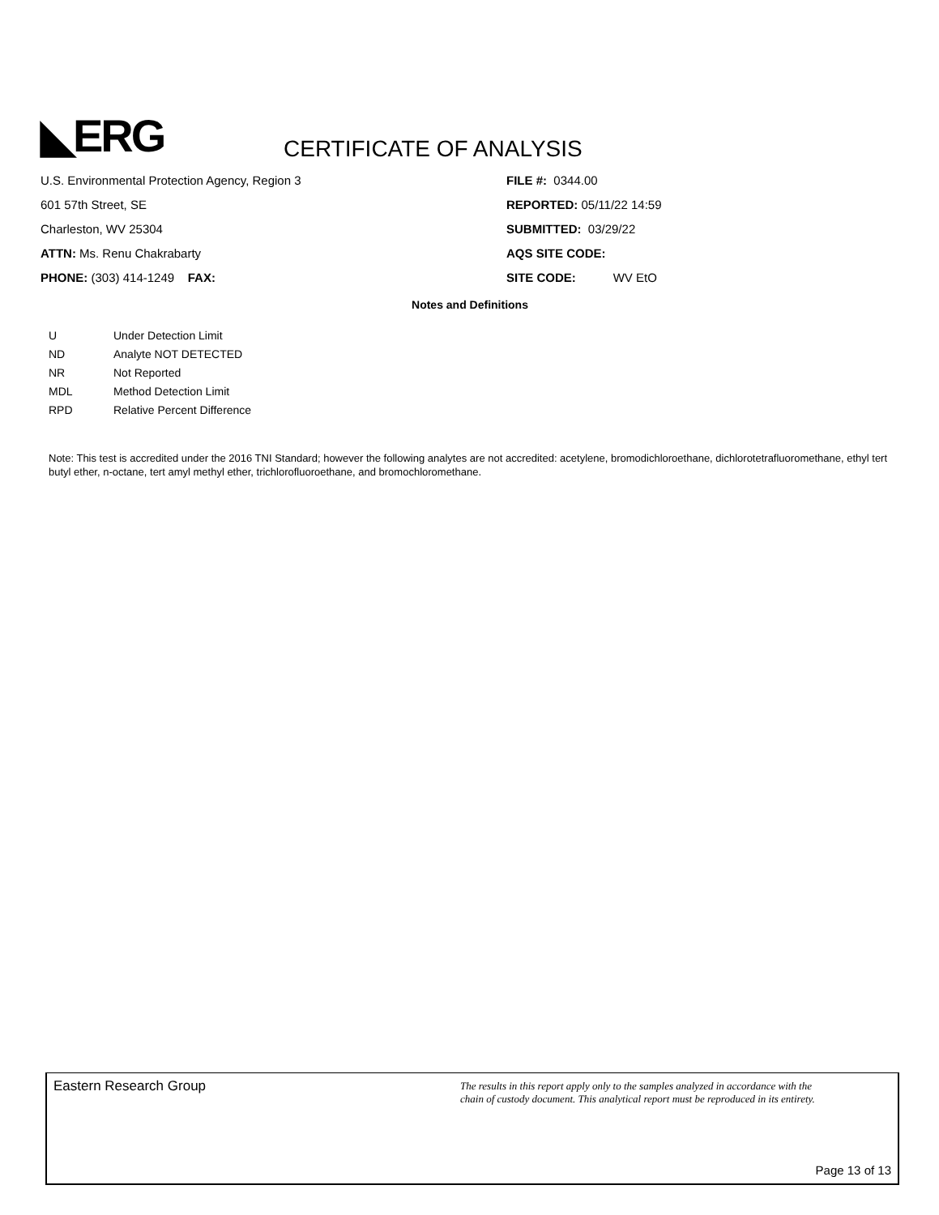◣ERG
CERTIFICATE OF ANALYSIS
U.S. Environmental Protection Agency, Region 3
601 57th Street, SE
Charleston, WV 25304
ATTN: Ms. Renu Chakrabarty
PHONE: (303) 414-1249 FAX:
FILE #: 0344.00
REPORTED: 05/11/22 14:59
SUBMITTED: 03/29/22
AQS SITE CODE:
SITE CODE: WV EtO
Notes and Definitions
| U | Under Detection Limit |
| ND | Analyte NOT DETECTED |
| NR | Not Reported |
| MDL | Method Detection Limit |
| RPD | Relative Percent Difference |
Note: This test is accredited under the 2016 TNI Standard; however the following analytes are not accredited: acetylene, bromodichloroethane, dichlorotetrafluoromethane, ethyl tert butyl ether, n-octane, tert amyl methyl ether, trichlorofluoroethane, and bromochloromethane.
Eastern Research Group
The results in this report apply only to the samples analyzed in accordance with the
chain of custody document. This analytical report must be reproduced in its entirety.
Page 13 of 13